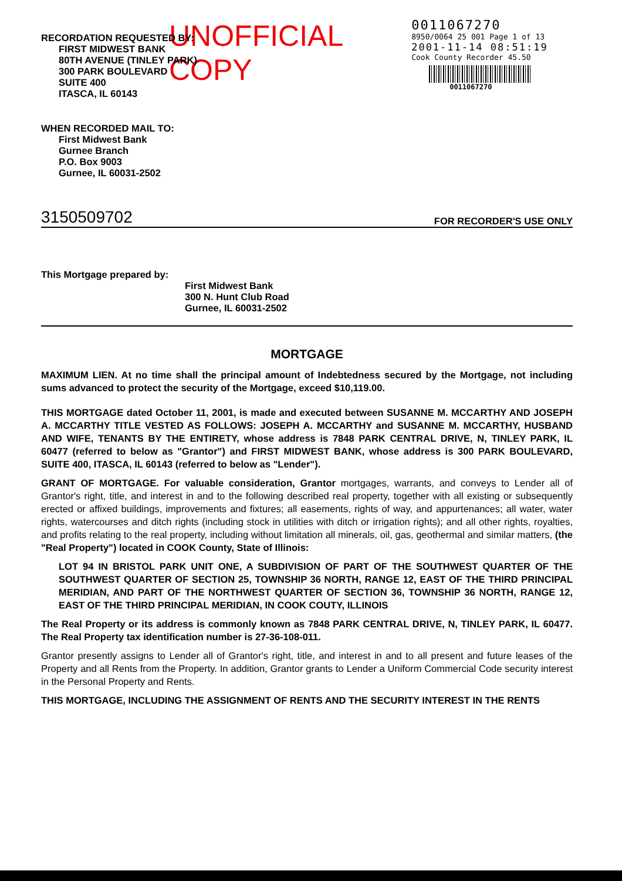UNOFFICIAL COPY
0011067270
8950/0064 25 001 Page 1 of 13
2001-11-14 08:51:19
Cook County Recorder 45.50
0011067270
RECORDATION REQUESTED BY:
FIRST MIDWEST BANK
80TH AVENUE (TINLEY PARK)
300 PARK BOULEVARD
SUITE 400
ITASCA, IL 60143
WHEN RECORDED MAIL TO:
First Midwest Bank
Gurnee Branch
P.O. Box 9003
Gurnee, IL 60031-2502
3150509702 FOR RECORDER'S USE ONLY
This Mortgage prepared by:
First Midwest Bank
300 N. Hunt Club Road
Gurnee, IL 60031-2502
MORTGAGE
MAXIMUM LIEN. At no time shall the principal amount of Indebtedness secured by the Mortgage, not including sums advanced to protect the security of the Mortgage, exceed $10,119.00.
THIS MORTGAGE dated October 11, 2001, is made and executed between SUSANNE M. MCCARTHY AND JOSEPH A. MCCARTHY TITLE VESTED AS FOLLOWS: JOSEPH A. MCCARTHY and SUSANNE M. MCCARTHY, HUSBAND AND WIFE, TENANTS BY THE ENTIRETY, whose address is 7848 PARK CENTRAL DRIVE, N, TINLEY PARK, IL 60477 (referred to below as "Grantor") and FIRST MIDWEST BANK, whose address is 300 PARK BOULEVARD, SUITE 400, ITASCA, IL 60143 (referred to below as "Lender").
GRANT OF MORTGAGE. For valuable consideration, Grantor mortgages, warrants, and conveys to Lender all of Grantor's right, title, and interest in and to the following described real property, together with all existing or subsequently erected or affixed buildings, improvements and fixtures; all easements, rights of way, and appurtenances; all water, water rights, watercourses and ditch rights (including stock in utilities with ditch or irrigation rights); and all other rights, royalties, and profits relating to the real property, including without limitation all minerals, oil, gas, geothermal and similar matters, (the "Real Property") located in COOK County, State of Illinois:
LOT 94 IN BRISTOL PARK UNIT ONE, A SUBDIVISION OF PART OF THE SOUTHWEST QUARTER OF THE SOUTHWEST QUARTER OF SECTION 25, TOWNSHIP 36 NORTH, RANGE 12, EAST OF THE THIRD PRINCIPAL MERIDIAN, AND PART OF THE NORTHWEST QUARTER OF SECTION 36, TOWNSHIP 36 NORTH, RANGE 12, EAST OF THE THIRD PRINCIPAL MERIDIAN, IN COOK COUTY, ILLINOIS
The Real Property or its address is commonly known as 7848 PARK CENTRAL DRIVE, N, TINLEY PARK, IL 60477. The Real Property tax identification number is 27-36-108-011.
Grantor presently assigns to Lender all of Grantor's right, title, and interest in and to all present and future leases of the Property and all Rents from the Property. In addition, Grantor grants to Lender a Uniform Commercial Code security interest in the Personal Property and Rents.
THIS MORTGAGE, INCLUDING THE ASSIGNMENT OF RENTS AND THE SECURITY INTEREST IN THE RENTS